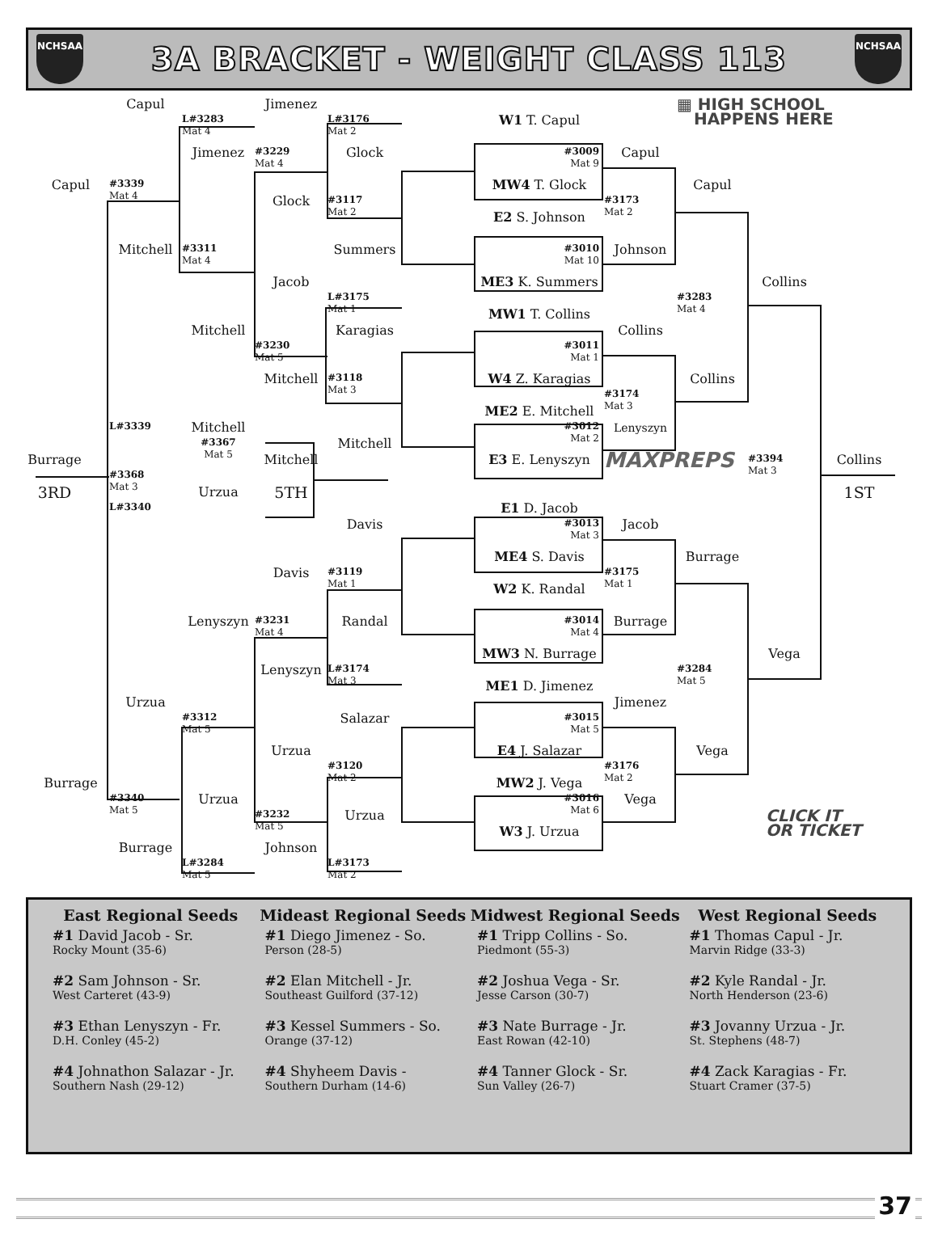NCHSAA
3A BRACKET - WEIGHT CLASS 113
NCHSAA
Capul
L#3283
Mat 4
Jimenez
L#3176
Mat 2
W1 T. Capul
▦ HIGH SCHOOL
HAPPENS HERE
Jimenez
#3229
Mat 4
Glock
#3009
Mat 9
Capul
Capul
#3339
Mat 4
MW4 T. Glock
Capul
Glock
#3117
Mat 2
#3173
Mat 2
E2 S. Johnson
Mitchell
#3311
Mat 4
Summers
#3010
Mat 10
Johnson
Jacob
ME3 K. Summers
Collins
L#3175
Mat 1
#3283
Mat 4
MW1 T. Collins
Mitchell
Karagias
Collins
#3230
Mat 5
#3011
Mat 1
W4 Z. Karagias
Mitchell
#3118
Mat 3
Collins
#3174
Mat 3
ME2 E. Mitchell
L#3339
Mitchell
#3012
Mat 2
Lenyszyn
#3367
Mat 5
Mitchell
Burrage
Mitchell
E3 E. Lenyszyn
MAXPREPS
#3394
Mat 3
Collins
#3368
Mat 3
3RD
Urzua
5TH
1ST
L#3340
E1 D. Jacob
Davis
#3013
Mat 3
Jacob
ME4 S. Davis
Burrage
Davis
#3119
Mat 1
#3175
Mat 1
W2 K. Randal
Lenyszyn
#3231
Mat 4
Randal
#3014
Mat 4
Burrage
MW3 N. Burrage
Vega
Lenyszyn
L#3174
Mat 3
#3284
Mat 5
ME1 D. Jimenez
Urzua
Jimenez
#3312
Mat 5
Salazar
#3015
Mat 5
Urzua
E4 J. Salazar
Vega
#3120
Mat 2
#3176
Mat 2
Burrage
MW2 J. Vega
#3340
Mat 5
Urzua
#3016
Mat 6
Vega
#3232
Mat 5
Urzua
CLICK IT
OR TICKET
W3 J. Urzua
Burrage
Johnson
L#3284
Mat 5
L#3173
Mat 2
| East Regional Seeds | Mideast Regional Seeds | Midwest Regional Seeds | West Regional Seeds |
| --- | --- | --- | --- |
| #1 David Jacob - Sr. Rocky Mount (35-6) | #1 Diego Jimenez - So. Person (28-5) | #1 Tripp Collins - So. Piedmont (55-3) | #1 Thomas Capul - Jr. Marvin Ridge (33-3) |
| #2 Sam Johnson - Sr. West Carteret (43-9) | #2 Elan Mitchell - Jr. Southeast Guilford (37-12) | #2 Joshua Vega - Sr. Jesse Carson (30-7) | #2 Kyle Randal - Jr. North Henderson (23-6) |
| #3 Ethan Lenyszyn - Fr. D.H. Conley (45-2) | #3 Kessel Summers - So. Orange (37-12) | #3 Nate Burrage - Jr. East Rowan (42-10) | #3 Jovanny Urzua - Jr. St. Stephens (48-7) |
| #4 Johnathon Salazar - Jr. Southern Nash (29-12) | #4 Shyheem Davis - Southern Durham (14-6) | #4 Tanner Glock - Sr. Sun Valley (26-7) | #4 Zack Karagias - Fr. Stuart Cramer (37-5) |
37